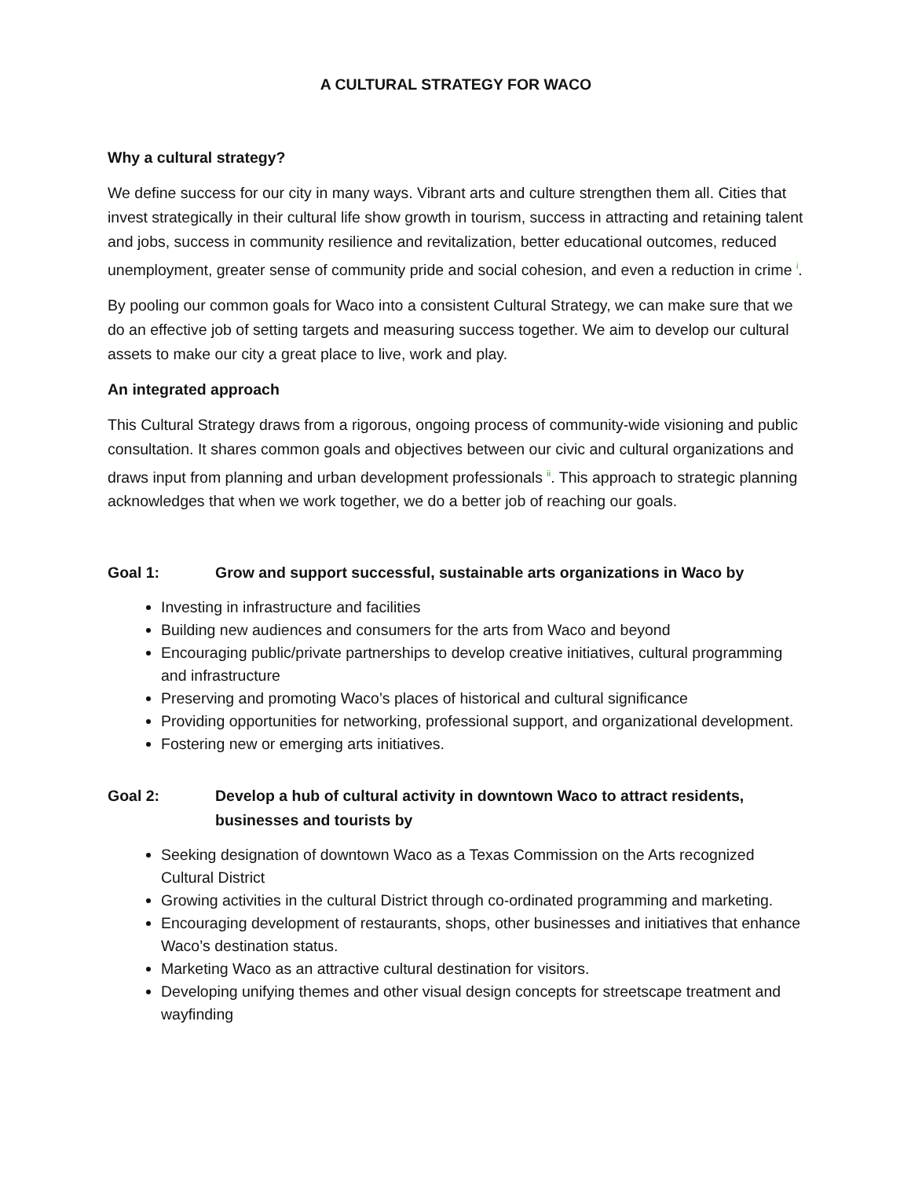A CULTURAL STRATEGY FOR WACO
Why a cultural strategy?
We define success for our city in many ways. Vibrant arts and culture strengthen them all. Cities that invest strategically in their cultural life show growth in tourism, success in attracting and retaining talent and jobs, success in community resilience and revitalization, better educational outcomes, reduced unemployment, greater sense of community pride and social cohesion, and even a reduction in crime <sup>i</sup>.
By pooling our common goals for Waco into a consistent Cultural Strategy, we can make sure that we do an effective job of setting targets and measuring success together. We aim to develop our cultural assets to make our city a great place to live, work and play.
An integrated approach
This Cultural Strategy draws from a rigorous, ongoing process of community-wide visioning and public consultation. It shares common goals and objectives between our civic and cultural organizations and draws input from planning and urban development professionals <sup>ii</sup>. This approach to strategic planning acknowledges that when we work together, we do a better job of reaching our goals.
Goal 1: Grow and support successful, sustainable arts organizations in Waco by
Investing in infrastructure and facilities
Building new audiences and consumers for the arts from Waco and beyond
Encouraging public/private partnerships to develop creative initiatives, cultural programming and infrastructure
Preserving and promoting Waco’s places of historical and cultural significance
Providing opportunities for networking, professional support, and organizational development.
Fostering new or emerging arts initiatives.
Goal 2: Develop a hub of cultural activity in downtown Waco to attract residents, businesses and tourists by
Seeking designation of downtown Waco as a Texas Commission on the Arts recognized Cultural District
Growing activities in the cultural District through co-ordinated programming and marketing.
Encouraging development of restaurants, shops, other businesses and initiatives that enhance Waco’s destination status.
Marketing Waco as an attractive cultural destination for visitors.
Developing unifying themes and other visual design concepts for streetscape treatment and wayfinding